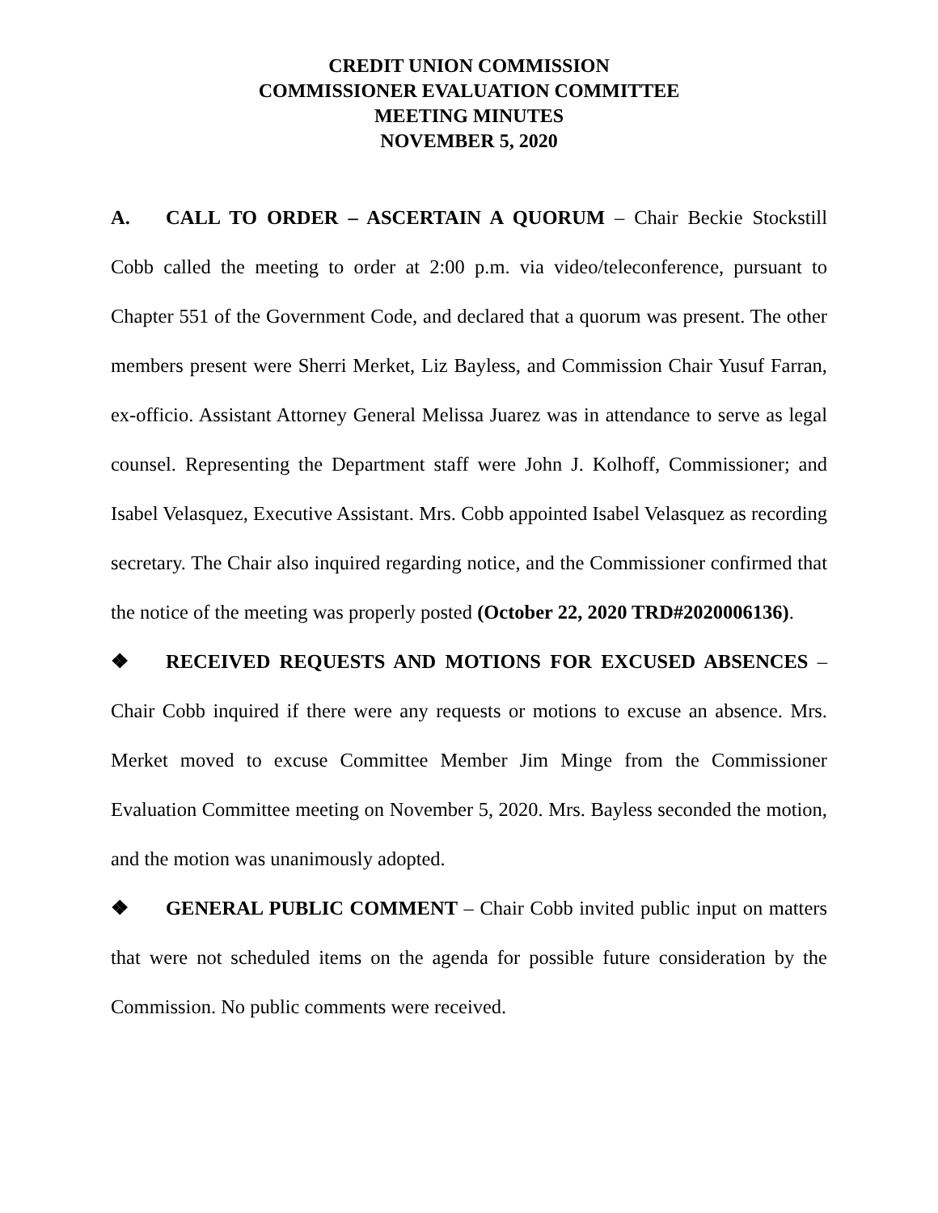CREDIT UNION COMMISSION
COMMISSIONER EVALUATION COMMITTEE
MEETING MINUTES
NOVEMBER 5, 2020
A. CALL TO ORDER – ASCERTAIN A QUORUM – Chair Beckie Stockstill Cobb called the meeting to order at 2:00 p.m. via video/teleconference, pursuant to Chapter 551 of the Government Code, and declared that a quorum was present. The other members present were Sherri Merket, Liz Bayless, and Commission Chair Yusuf Farran, ex-officio. Assistant Attorney General Melissa Juarez was in attendance to serve as legal counsel. Representing the Department staff were John J. Kolhoff, Commissioner; and Isabel Velasquez, Executive Assistant. Mrs. Cobb appointed Isabel Velasquez as recording secretary. The Chair also inquired regarding notice, and the Commissioner confirmed that the notice of the meeting was properly posted (October 22, 2020 TRD#2020006136).
❖ RECEIVED REQUESTS AND MOTIONS FOR EXCUSED ABSENCES – Chair Cobb inquired if there were any requests or motions to excuse an absence. Mrs. Merket moved to excuse Committee Member Jim Minge from the Commissioner Evaluation Committee meeting on November 5, 2020. Mrs. Bayless seconded the motion, and the motion was unanimously adopted.
❖ GENERAL PUBLIC COMMENT – Chair Cobb invited public input on matters that were not scheduled items on the agenda for possible future consideration by the Commission. No public comments were received.